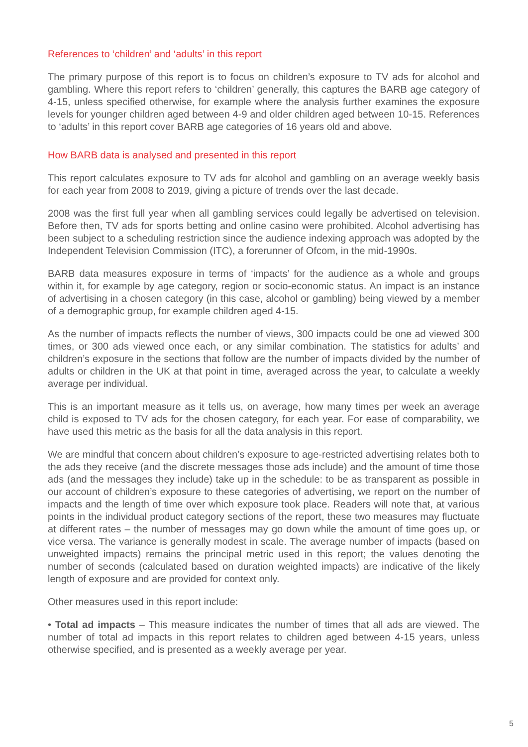References to ‘children’ and ‘adults’ in this report
The primary purpose of this report is to focus on children’s exposure to TV ads for alcohol and gambling. Where this report refers to ‘children’ generally, this captures the BARB age category of 4-15, unless specified otherwise, for example where the analysis further examines the exposure levels for younger children aged between 4-9 and older children aged between 10-15. References to ‘adults’ in this report cover BARB age categories of 16 years old and above.
How BARB data is analysed and presented in this report
This report calculates exposure to TV ads for alcohol and gambling on an average weekly basis for each year from 2008 to 2019, giving a picture of trends over the last decade.
2008 was the first full year when all gambling services could legally be advertised on television. Before then, TV ads for sports betting and online casino were prohibited. Alcohol advertising has been subject to a scheduling restriction since the audience indexing approach was adopted by the Independent Television Commission (ITC), a forerunner of Ofcom, in the mid-1990s.
BARB data measures exposure in terms of ‘impacts’ for the audience as a whole and groups within it, for example by age category, region or socio-economic status. An impact is an instance of advertising in a chosen category (in this case, alcohol or gambling) being viewed by a member of a demographic group, for example children aged 4-15.
As the number of impacts reflects the number of views, 300 impacts could be one ad viewed 300 times, or 300 ads viewed once each, or any similar combination. The statistics for adults’ and children’s exposure in the sections that follow are the number of impacts divided by the number of adults or children in the UK at that point in time, averaged across the year, to calculate a weekly average per individual.
This is an important measure as it tells us, on average, how many times per week an average child is exposed to TV ads for the chosen category, for each year. For ease of comparability, we have used this metric as the basis for all the data analysis in this report.
We are mindful that concern about children’s exposure to age-restricted advertising relates both to the ads they receive (and the discrete messages those ads include) and the amount of time those ads (and the messages they include) take up in the schedule: to be as transparent as possible in our account of children’s exposure to these categories of advertising, we report on the number of impacts and the length of time over which exposure took place. Readers will note that, at various points in the individual product category sections of the report, these two measures may fluctuate at different rates – the number of messages may go down while the amount of time goes up, or vice versa. The variance is generally modest in scale. The average number of impacts (based on unweighted impacts) remains the principal metric used in this report; the values denoting the number of seconds (calculated based on duration weighted impacts) are indicative of the likely length of exposure and are provided for context only.
Other measures used in this report include:
• Total ad impacts – This measure indicates the number of times that all ads are viewed. The number of total ad impacts in this report relates to children aged between 4-15 years, unless otherwise specified, and is presented as a weekly average per year.
5